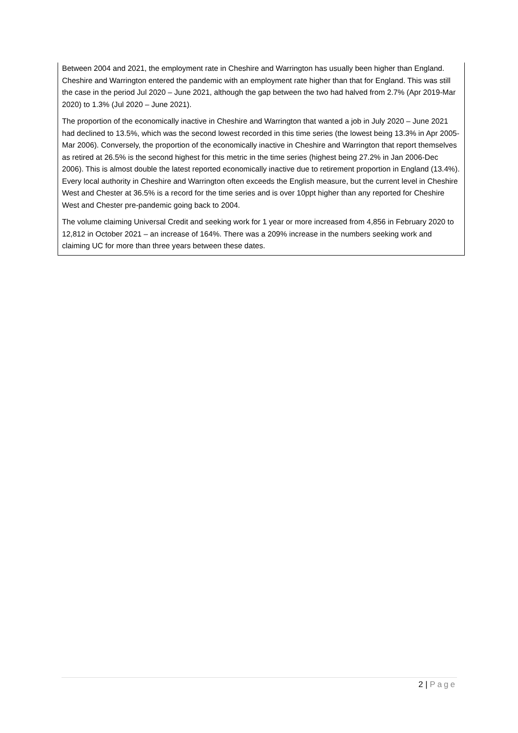Between 2004 and 2021, the employment rate in Cheshire and Warrington has usually been higher than England. Cheshire and Warrington entered the pandemic with an employment rate higher than that for England. This was still the case in the period Jul 2020 – June 2021, although the gap between the two had halved from 2.7% (Apr 2019-Mar 2020) to 1.3% (Jul 2020 – June 2021).
The proportion of the economically inactive in Cheshire and Warrington that wanted a job in July 2020 – June 2021 had declined to 13.5%, which was the second lowest recorded in this time series (the lowest being 13.3% in Apr 2005-Mar 2006). Conversely, the proportion of the economically inactive in Cheshire and Warrington that report themselves as retired at 26.5% is the second highest for this metric in the time series (highest being 27.2% in Jan 2006-Dec 2006). This is almost double the latest reported economically inactive due to retirement proportion in England (13.4%). Every local authority in Cheshire and Warrington often exceeds the English measure, but the current level in Cheshire West and Chester at 36.5% is a record for the time series and is over 10ppt higher than any reported for Cheshire West and Chester pre-pandemic going back to 2004.
The volume claiming Universal Credit and seeking work for 1 year or more increased from 4,856 in February 2020 to 12,812 in October 2021 – an increase of 164%. There was a 209% increase in the numbers seeking work and claiming UC for more than three years between these dates.
2 | Page